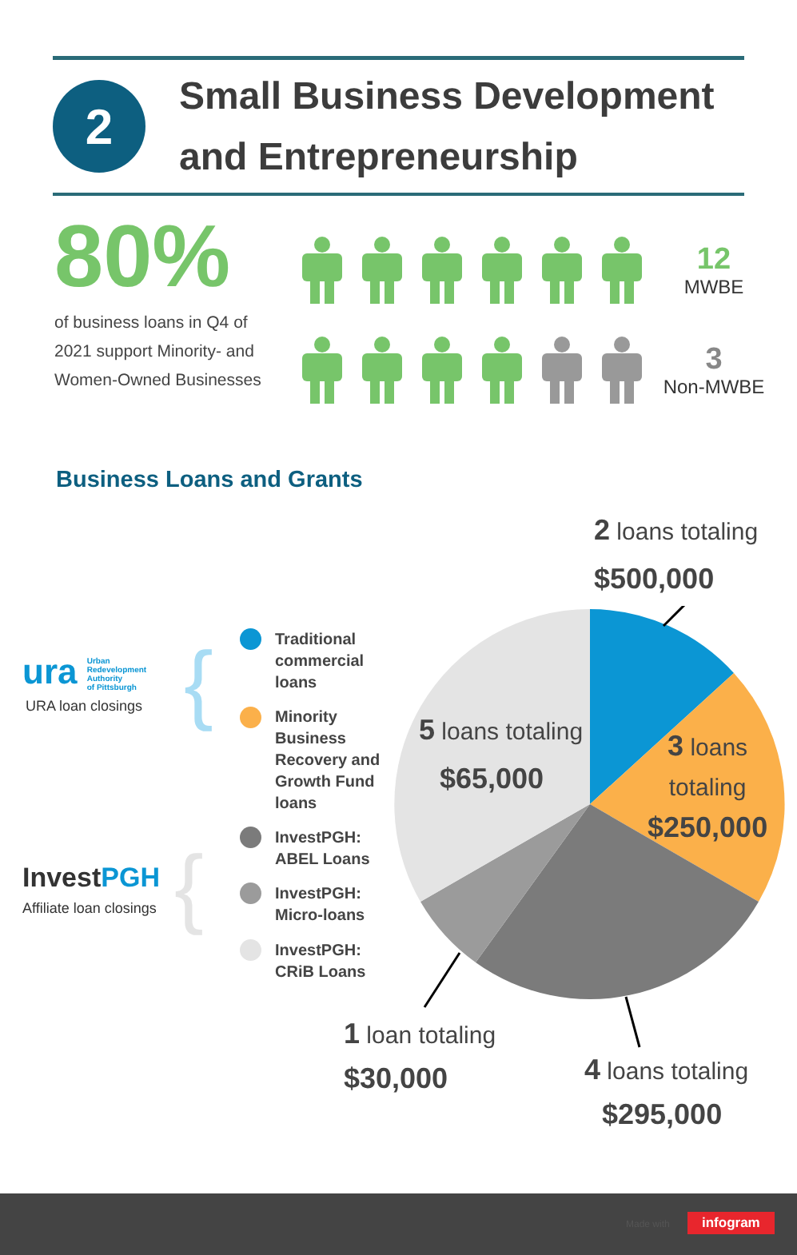2
Small Business Development
and Entrepreneurship
80%
of business loans in Q4 of 2021 support Minority- and Women-Owned Businesses
12
MWBE
3
Non-MWBE
Business Loans and Grants
ura Urban
Redevelopment
Authority
of Pittsburgh
URA loan closings {
InvestPGH
Affiliate loan closings {
Traditional
commercial
loans
Minority
Business
Recovery and
Growth Fund
loans
InvestPGH:
ABEL Loans
InvestPGH:
Micro-loans
InvestPGH:
CRiB Loans
2 loans totaling
$500,000
5 loans totaling
$65,000
3 loans
totaling
$250,000
1 loan totaling
$30,000
4 loans totaling
$295,000
Made with infogram